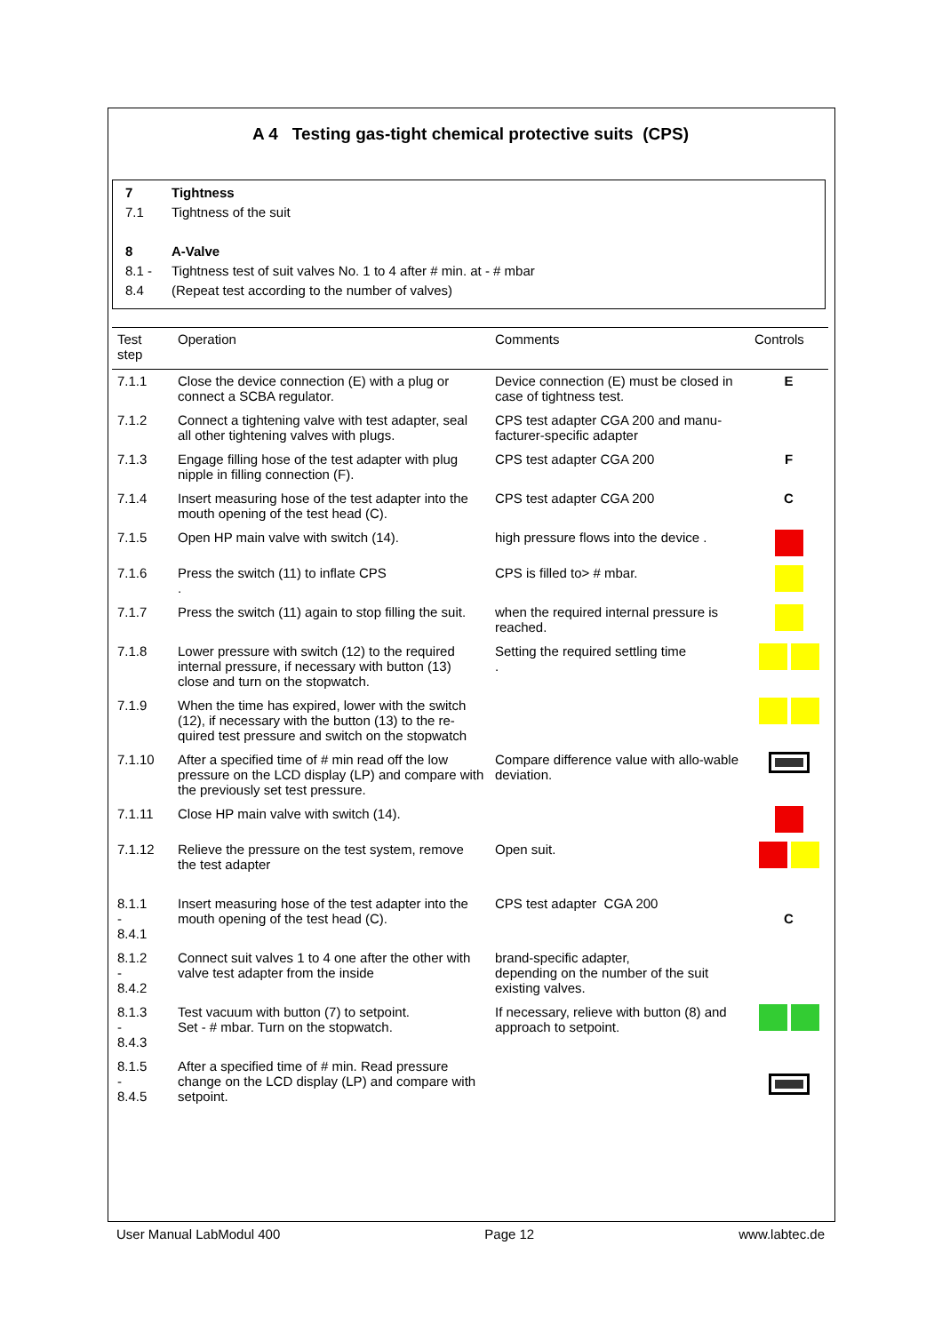A 4 Testing gas-tight chemical protective suits (CPS)
| 7 | Tightness |
| 7.1 | Tightness of the suit |
| 8 | A-Valve |
| 8.1 - | Tightness test of suit valves No. 1 to 4 after # min. at - # mbar |
| 8.4 | (Repeat test according to the number of valves) |
| Test step | Operation | Comments | Controls |
| --- | --- | --- | --- |
| 7.1.1 | Close the device connection (E) with a plug or connect a SCBA regulator. | Device connection (E) must be closed in case of tightness test. | E |
| 7.1.2 | Connect a tightening valve with test adapter, seal all other tightening valves with plugs. | CPS test adapter CGA 200 and manu-facturer-specific adapter | |
| 7.1.3 | Engage filling hose of the test adapter with plug nipple in filling connection (F). | CPS test adapter CGA 200 | F |
| 7.1.4 | Insert measuring hose of the test adapter into the mouth opening of the test head (C). | CPS test adapter CGA 200 | C |
| 7.1.5 | Open HP main valve with switch (14). | high pressure flows into the device . | |
| 7.1.6 | Press the switch (11) to inflate CPS . | CPS is filled to> # mbar. | |
| 7.1.7 | Press the switch (11) again to stop filling the suit. | when the required internal pressure is reached. | |
| 7.1.8 | Lower pressure with switch (12) to the required internal pressure, if necessary with button (13) close and turn on the stopwatch. | Setting the required settling time . | |
| 7.1.9 | When the time has expired, lower with the switch (12), if necessary with the button (13) to the re-quired test pressure and switch on the stopwatch | | |
| 7.1.10 | After a specified time of # min read off the low pressure on the LCD display (LP) and compare with the previously set test pressure. | Compare difference value with allo-wable deviation. | |
| 7.1.11 | Close HP main valve with switch (14). | | |
| 7.1.12 | Relieve the pressure on the test system, remove the test adapter | Open suit. | |
| 8.1.1 - 8.4.1 | Insert measuring hose of the test adapter into the mouth opening of the test head (C). | CPS test adapter CGA 200 | C |
| 8.1.2 - 8.4.2 | Connect suit valves 1 to 4 one after the other with valve test adapter from the inside | brand-specific adapter, depending on the number of the suit existing valves. | |
| 8.1.3 - 8.4.3 | Test vacuum with button (7) to setpoint. Set - # mbar. Turn on the stopwatch. | If necessary, relieve with button (8) and approach to setpoint. | |
| 8.1.5 - 8.4.5 | After a specified time of # min. Read pressure change on the LCD display (LP) and compare with setpoint. | | |
User Manual LabModul 400 Page 12 www.labtec.de